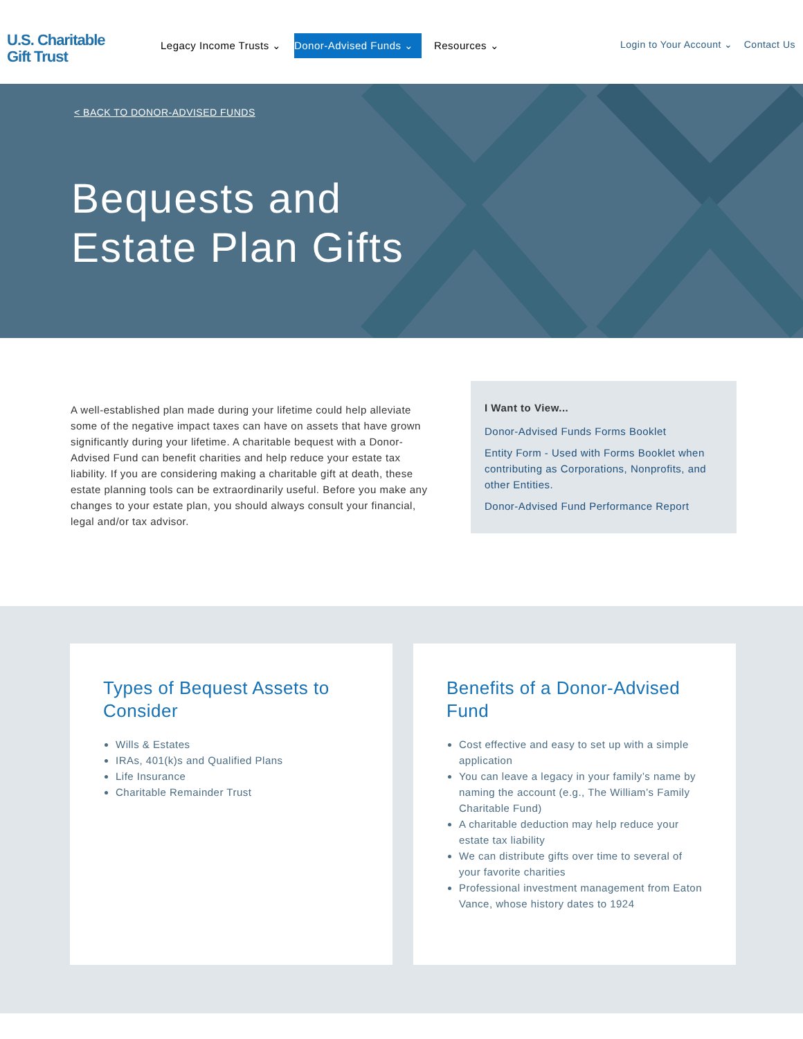U.S. Charitable
Gift Trust
Legacy Income Trusts ⌄ Donor-Advised Funds ⌄ Resources ⌄
Login to Your Account ⌄ Contact Us
< BACK TO DONOR-ADVISED FUNDS
Bequests and
Estate Plan Gifts
A well-established plan made during your lifetime could help alleviate some of the negative impact taxes can have on assets that have grown significantly during your lifetime. A charitable bequest with a Donor-Advised Fund can benefit charities and help reduce your estate tax liability. If you are considering making a charitable gift at death, these estate planning tools can be extraordinarily useful. Before you make any changes to your estate plan, you should always consult your financial, legal and/or tax advisor.
I Want to View...
Donor-Advised Funds Forms Booklet
Entity Form - Used with Forms Booklet when contributing as Corporations, Nonprofits, and other Entities.
Donor-Advised Fund Performance Report
Types of Bequest Assets to Consider
Wills & Estates
IRAs, 401(k)s and Qualified Plans
Life Insurance
Charitable Remainder Trust
Benefits of a Donor-Advised Fund
Cost effective and easy to set up with a simple application
You can leave a legacy in your family’s name by naming the account (e.g., The William’s Family Charitable Fund)
A charitable deduction may help reduce your estate tax liability
We can distribute gifts over time to several of your favorite charities
Professional investment management from Eaton Vance, whose history dates to 1924